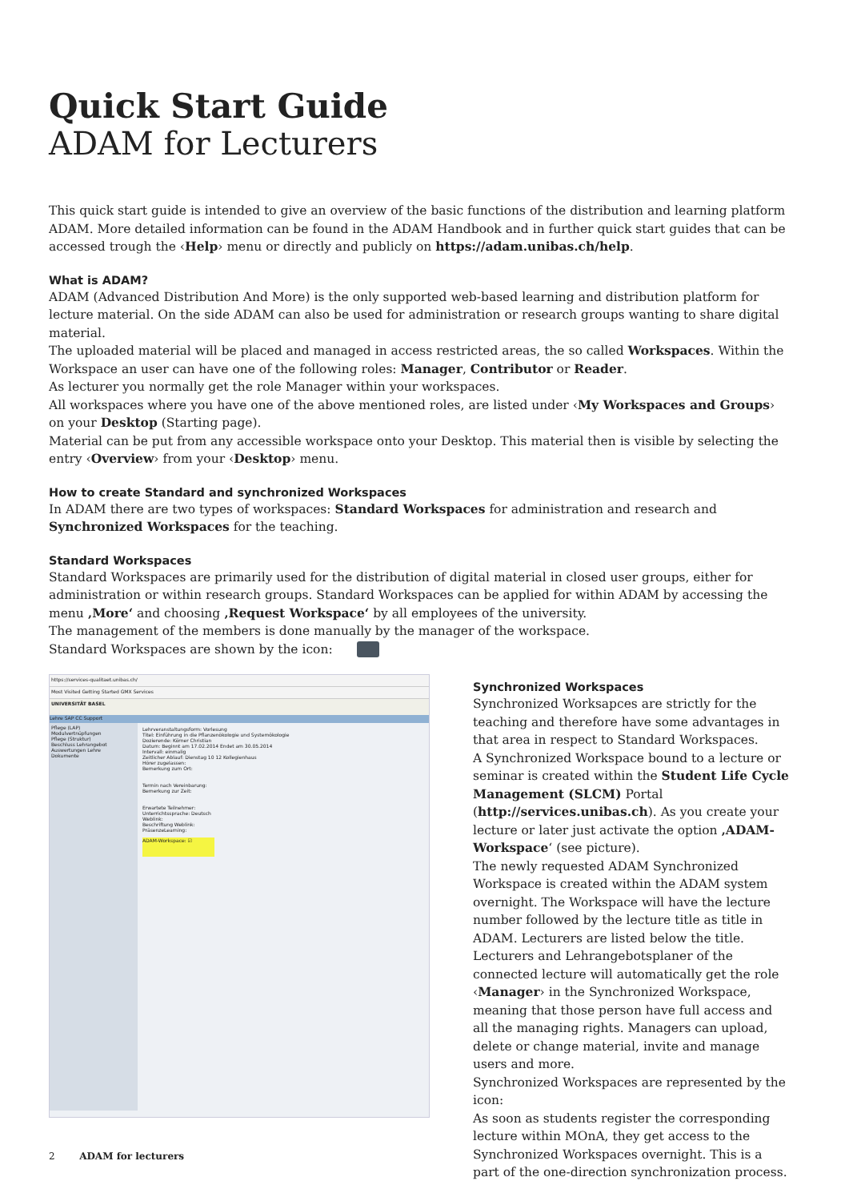Quick Start Guide
ADAM for Lecturers
This quick start guide is intended to give an overview of the basic functions of the distribution and learning platform ADAM. More detailed information can be found in the ADAM Handbook and in further quick start guides that can be accessed trough the ‹Help› menu or directly and publicly on https://adam.unibas.ch/help.
What is ADAM?
ADAM (Advanced Distribution And More) is the only supported web-based learning and distribution platform for lecture material. On the side ADAM can also be used for administration or research groups wanting to share digital material.
The uploaded material will be placed and managed in access restricted areas, the so called Workspaces. Within the Workspace an user can have one of the following roles: Manager, Contributor or Reader.
As lecturer you normally get the role Manager within your workspaces.
All workspaces where you have one of the above mentioned roles, are listed under ‹My Workspaces and Groups› on your Desktop (Starting page).
Material can be put from any accessible workspace onto your Desktop. This material then is visible by selecting the entry ‹Overview› from your ‹Desktop› menu.
How to create Standard and synchronized Workspaces
In ADAM there are two types of workspaces: Standard Workspaces for administration and research and Synchronized Workspaces for the teaching.
Standard Workspaces
Standard Workspaces are primarily used for the distribution of digital material in closed user groups, either for administration or within research groups. Standard Workspaces can be applied for within ADAM by accessing the menu ‚More‘ and choosing ‚Request Workspace‘ by all employees of the university.
The management of the members is done manually by the manager of the workspace.
Standard Workspaces are shown by the icon:
https://services-qualitaet.unibas.ch/
Most Visited Getting Started GMX Services
UNIVERSITÄT BASEL
Lehre SAP CC Support
Pflege (LAP)
Modulvertnüpfungen
Pflege (Struktur)
Beschluss Lehrangebot
Auswertungen Lehre
Dokumente
Lehrveranstaltungsform: Vorlesung
Titel: Einführung in die Pflanzenökologie und Systemökologie
Dozierende: Körner Christian
Datum: Beginnt am 17.02.2014 Endet am 30.05.2014
Intervall: einmalig
Zeitlicher Ablauf: Dienstag 10 12 Kollegienhaus
Hörer zugelassen:
Bemerkung zum Ort:
Termin nach Vereinbarung:
Bemerkung zur Zeit:
Erwartete Teilnehmer:
Unterrichtssprache: Deutsch
Weblink:
Beschriftung Weblink:
PräsenzeLearning:
ADAM-Workspace: ☑
Synchronized Workspaces
Synchronized Worksapces are strictly for the teaching and therefore have some advantages in that area in respect to Standard Workspaces.
A Synchronized Workspace bound to a lecture or seminar is created within the Student Life Cycle Management (SLCM) Portal (http://services.unibas.ch). As you create your lecture or later just activate the option ‚ADAM-Workspace‘ (see picture).
The newly requested ADAM Synchronized Workspace is created within the ADAM system overnight. The Workspace will have the lecture number followed by the lecture title as title in ADAM. Lecturers are listed below the title.
Lecturers and Lehrangebotsplaner of the connected lecture will automatically get the role ‹Manager› in the Synchronized Workspace, meaning that those person have full access and all the managing rights. Managers can upload, delete or change material, invite and manage users and more.
Synchronized Workspaces are represented by the icon:
As soon as students register the corresponding lecture within MOnA, they get access to the Synchronized Workspaces overnight. This is a part of the one-direction synchronization process.
2 ADAM for lecturers